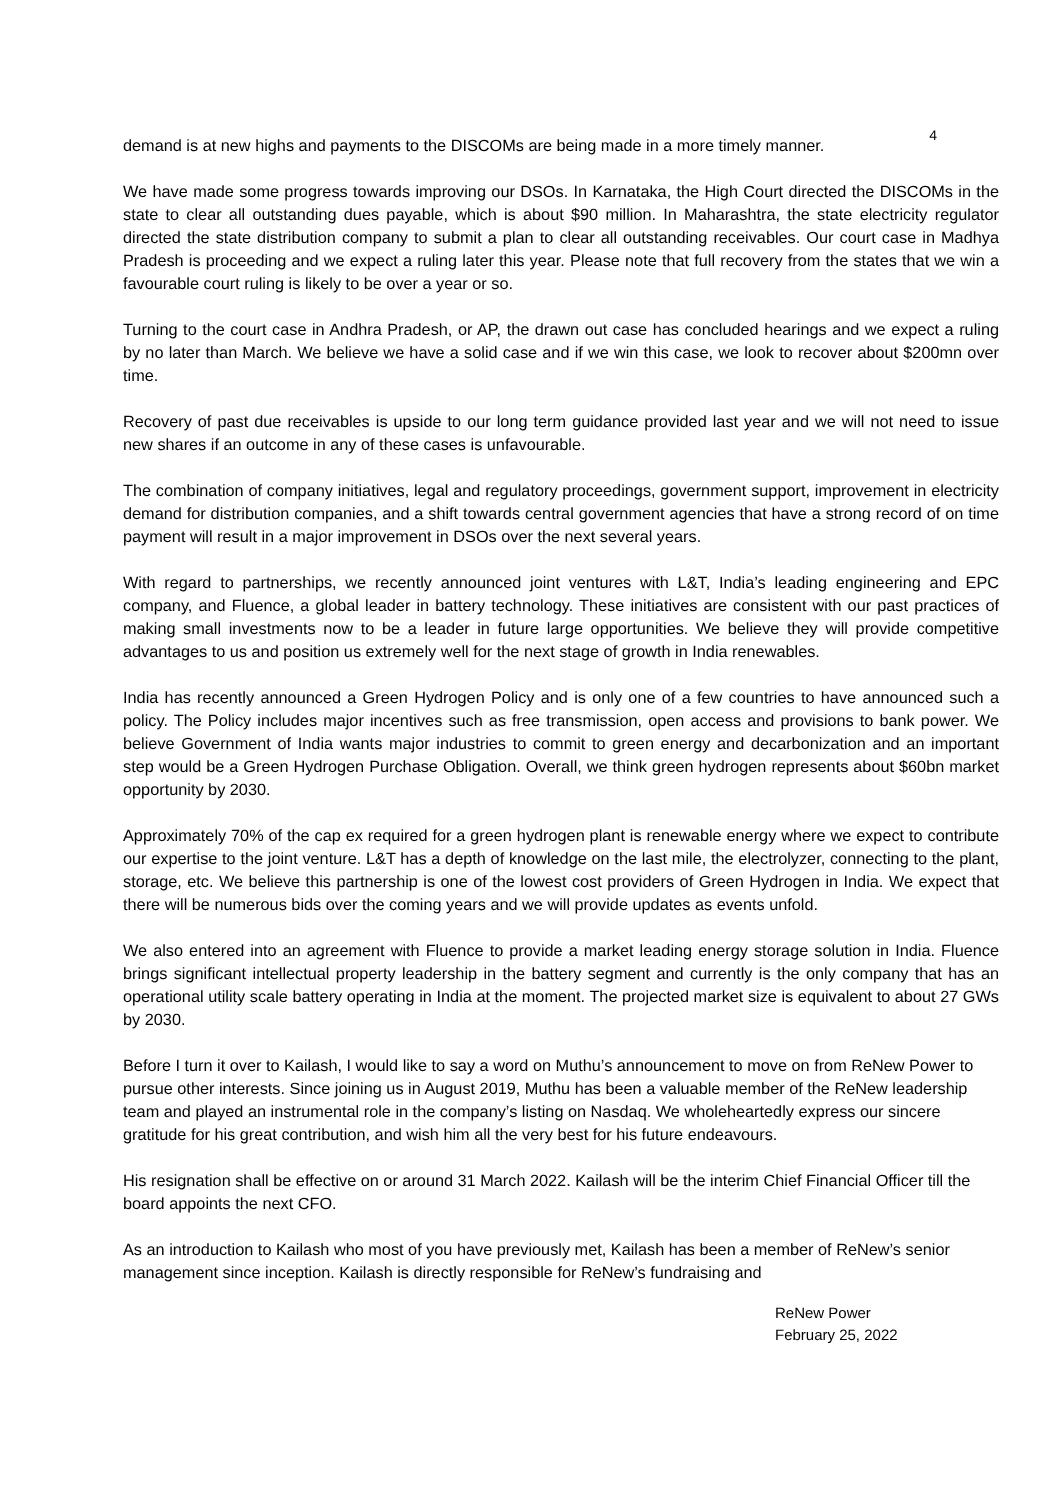4
demand is at new highs and payments to the DISCOMs are being made in a more timely manner.
We have made some progress towards improving our DSOs. In Karnataka, the High Court directed the DISCOMs in the state to clear all outstanding dues payable, which is about $90 million. In Maharashtra, the state electricity regulator directed the state distribution company to submit a plan to clear all outstanding receivables. Our court case in Madhya Pradesh is proceeding and we expect a ruling later this year. Please note that full recovery from the states that we win a favourable court ruling is likely to be over a year or so.
Turning to the court case in Andhra Pradesh, or AP, the drawn out case has concluded hearings and we expect a ruling by no later than March. We believe we have a solid case and if we win this case, we look to recover about $200mn over time.
Recovery of past due receivables is upside to our long term guidance provided last year and we will not need to issue new shares if an outcome in any of these cases is unfavourable.
The combination of company initiatives, legal and regulatory proceedings, government support, improvement in electricity demand for distribution companies, and a shift towards central government agencies that have a strong record of on time payment will result in a major improvement in DSOs over the next several years.
With regard to partnerships, we recently announced joint ventures with L&T, India’s leading engineering and EPC company, and Fluence, a global leader in battery technology. These initiatives are consistent with our past practices of making small investments now to be a leader in future large opportunities. We believe they will provide competitive advantages to us and position us extremely well for the next stage of growth in India renewables.
India has recently announced a Green Hydrogen Policy and is only one of a few countries to have announced such a policy. The Policy includes major incentives such as free transmission, open access and provisions to bank power. We believe Government of India wants major industries to commit to green energy and decarbonization and an important step would be a Green Hydrogen Purchase Obligation. Overall, we think green hydrogen represents about $60bn market opportunity by 2030.
Approximately 70% of the cap ex required for a green hydrogen plant is renewable energy where we expect to contribute our expertise to the joint venture. L&T has a depth of knowledge on the last mile, the electrolyzer, connecting to the plant, storage, etc. We believe this partnership is one of the lowest cost providers of Green Hydrogen in India. We expect that there will be numerous bids over the coming years and we will provide updates as events unfold.
We also entered into an agreement with Fluence to provide a market leading energy storage solution in India. Fluence brings significant intellectual property leadership in the battery segment and currently is the only company that has an operational utility scale battery operating in India at the moment. The projected market size is equivalent to about 27 GWs by 2030.
Before I turn it over to Kailash, I would like to say a word on Muthu’s announcement to move on from ReNew Power to pursue other interests. Since joining us in August 2019, Muthu has been a valuable member of the ReNew leadership team and played an instrumental role in the company’s listing on Nasdaq. We wholeheartedly express our sincere gratitude for his great contribution, and wish him all the very best for his future endeavours.
His resignation shall be effective on or around 31 March 2022. Kailash will be the interim Chief Financial Officer till the board appoints the next CFO.
As an introduction to Kailash who most of you have previously met, Kailash has been a member of ReNew’s senior management since inception. Kailash is directly responsible for ReNew’s fundraising and
ReNew Power
February 25, 2022